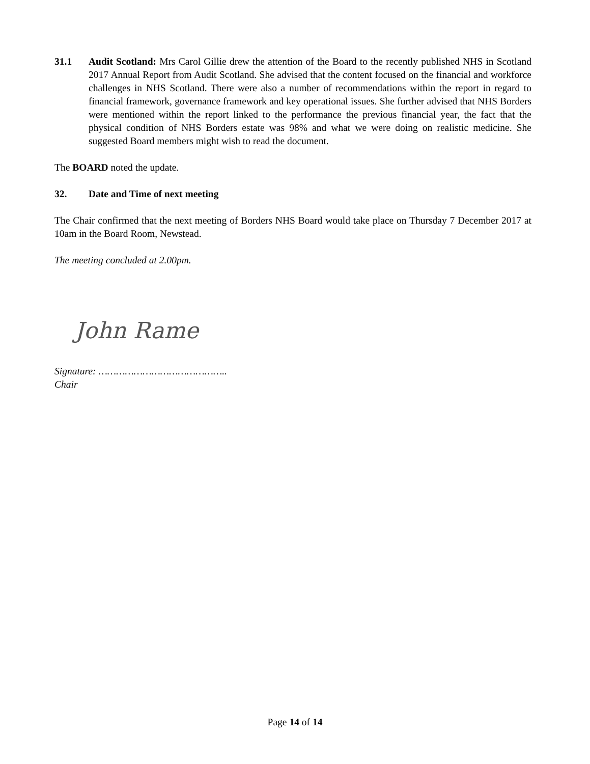31.1 Audit Scotland: Mrs Carol Gillie drew the attention of the Board to the recently published NHS in Scotland 2017 Annual Report from Audit Scotland. She advised that the content focused on the financial and workforce challenges in NHS Scotland. There were also a number of recommendations within the report in regard to financial framework, governance framework and key operational issues. She further advised that NHS Borders were mentioned within the report linked to the performance the previous financial year, the fact that the physical condition of NHS Borders estate was 98% and what we were doing on realistic medicine. She suggested Board members might wish to read the document.
The BOARD noted the update.
32. Date and Time of next meeting
The Chair confirmed that the next meeting of Borders NHS Board would take place on Thursday 7 December 2017 at 10am in the Board Room, Newstead.
The meeting concluded at 2.00pm.
John Rame
Signature: ……………………………………..
Chair
Page 14 of 14